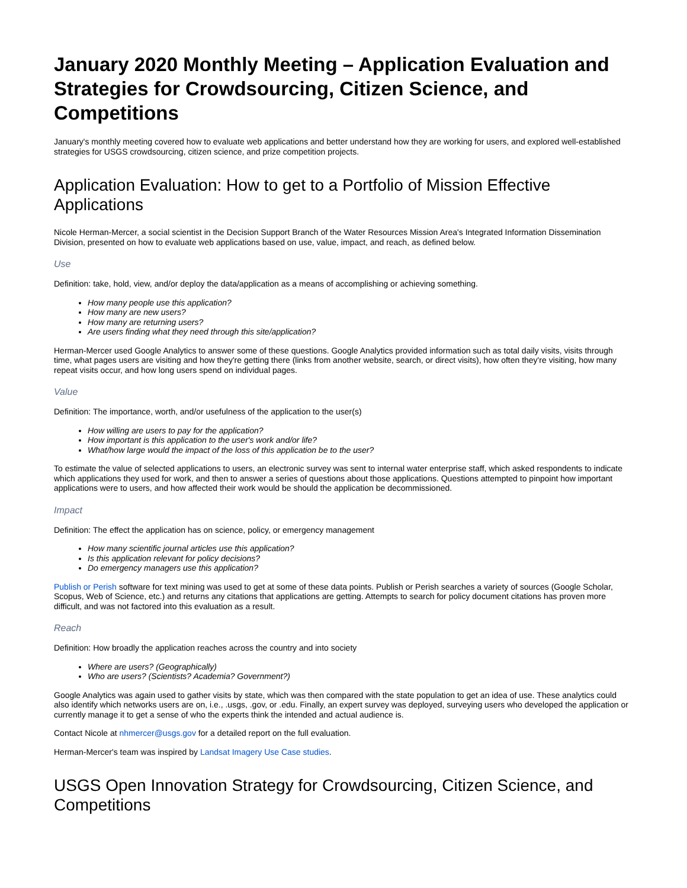January 2020 Monthly Meeting – Application Evaluation and Strategies for Crowdsourcing, Citizen Science, and Competitions
January's monthly meeting covered how to evaluate web applications and better understand how they are working for users, and explored well-established strategies for USGS crowdsourcing, citizen science, and prize competition projects.
Application Evaluation: How to get to a Portfolio of Mission Effective Applications
Nicole Herman-Mercer, a social scientist in the Decision Support Branch of the Water Resources Mission Area's Integrated Information Dissemination Division, presented on how to evaluate web applications based on use, value, impact, and reach, as defined below.
Use
Definition: take, hold, view, and/or deploy the data/application as a means of accomplishing or achieving something.
How many people use this application?
How many are new users?
How many are returning users?
Are users finding what they need through this site/application?
Herman-Mercer used Google Analytics to answer some of these questions. Google Analytics provided information such as total daily visits, visits through time, what pages users are visiting and how they're getting there (links from another website, search, or direct visits), how often they're visiting, how many repeat visits occur, and how long users spend on individual pages.
Value
Definition: The importance, worth, and/or usefulness of the application to the user(s)
How willing are users to pay for the application?
How important is this application to the user's work and/or life?
What/how large would the impact of the loss of this application be to the user?
To estimate the value of selected applications to users, an electronic survey was sent to internal water enterprise staff, which asked respondents to indicate which applications they used for work, and then to answer a series of questions about those applications. Questions attempted to pinpoint how important applications were to users, and how affected their work would be should the application be decommissioned.
Impact
Definition: The effect the application has on science, policy, or emergency management
How many scientific journal articles use this application?
Is this application relevant for policy decisions?
Do emergency managers use this application?
Publish or Perish software for text mining was used to get at some of these data points. Publish or Perish searches a variety of sources (Google Scholar, Scopus, Web of Science, etc.) and returns any citations that applications are getting. Attempts to search for policy document citations has proven more difficult, and was not factored into this evaluation as a result.
Reach
Definition: How broadly the application reaches across the country and into society
Where are users? (Geographically)
Who are users? (Scientists? Academia? Government?)
Google Analytics was again used to gather visits by state, which was then compared with the state population to get an idea of use. These analytics could also identify which networks users are on, i.e., .usgs, .gov, or .edu. Finally, an expert survey was deployed, surveying users who developed the application or currently manage it to get a sense of who the experts think the intended and actual audience is.
Contact Nicole at nhmercer@usgs.gov for a detailed report on the full evaluation.
Herman-Mercer's team was inspired by Landsat Imagery Use Case studies.
USGS Open Innovation Strategy for Crowdsourcing, Citizen Science, and Competitions